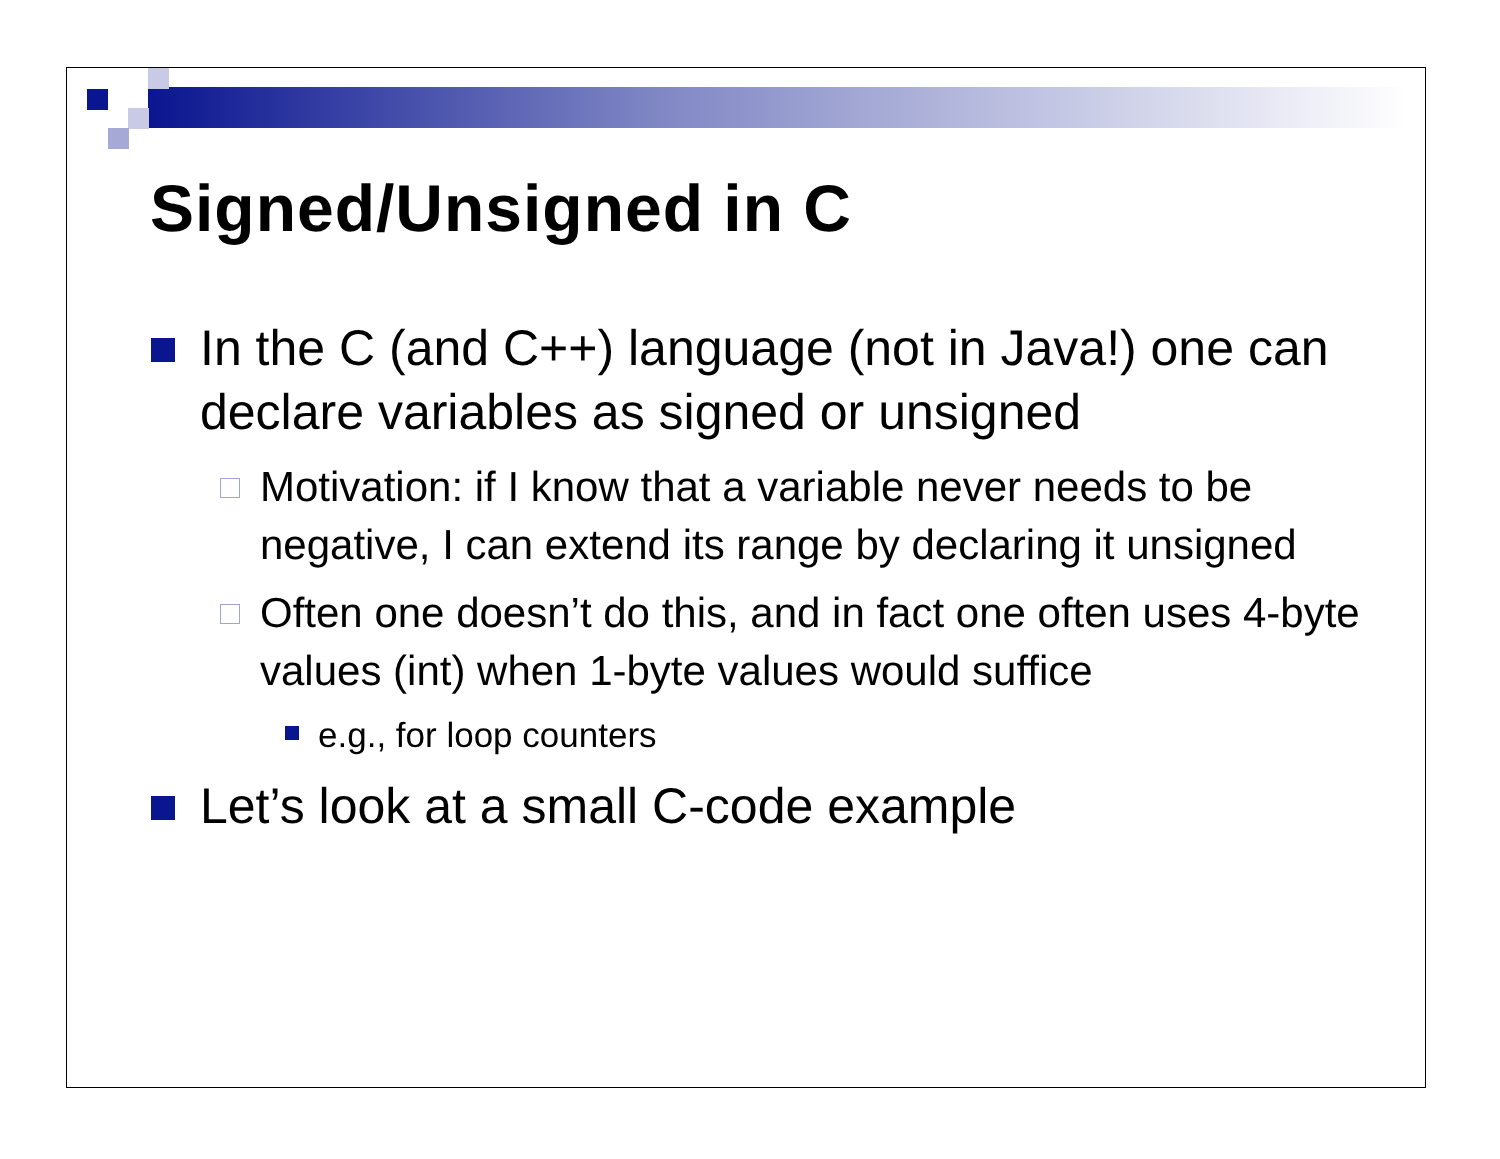Signed/Unsigned in C
In the C (and C++) language (not in Java!) one can declare variables as signed or unsigned
Motivation: if I know that a variable never needs to be negative, I can extend its range by declaring it unsigned
Often one doesn’t do this, and in fact one often uses 4-byte values (int) when 1-byte values would suffice
e.g., for loop counters
Let’s look at a small C-code example